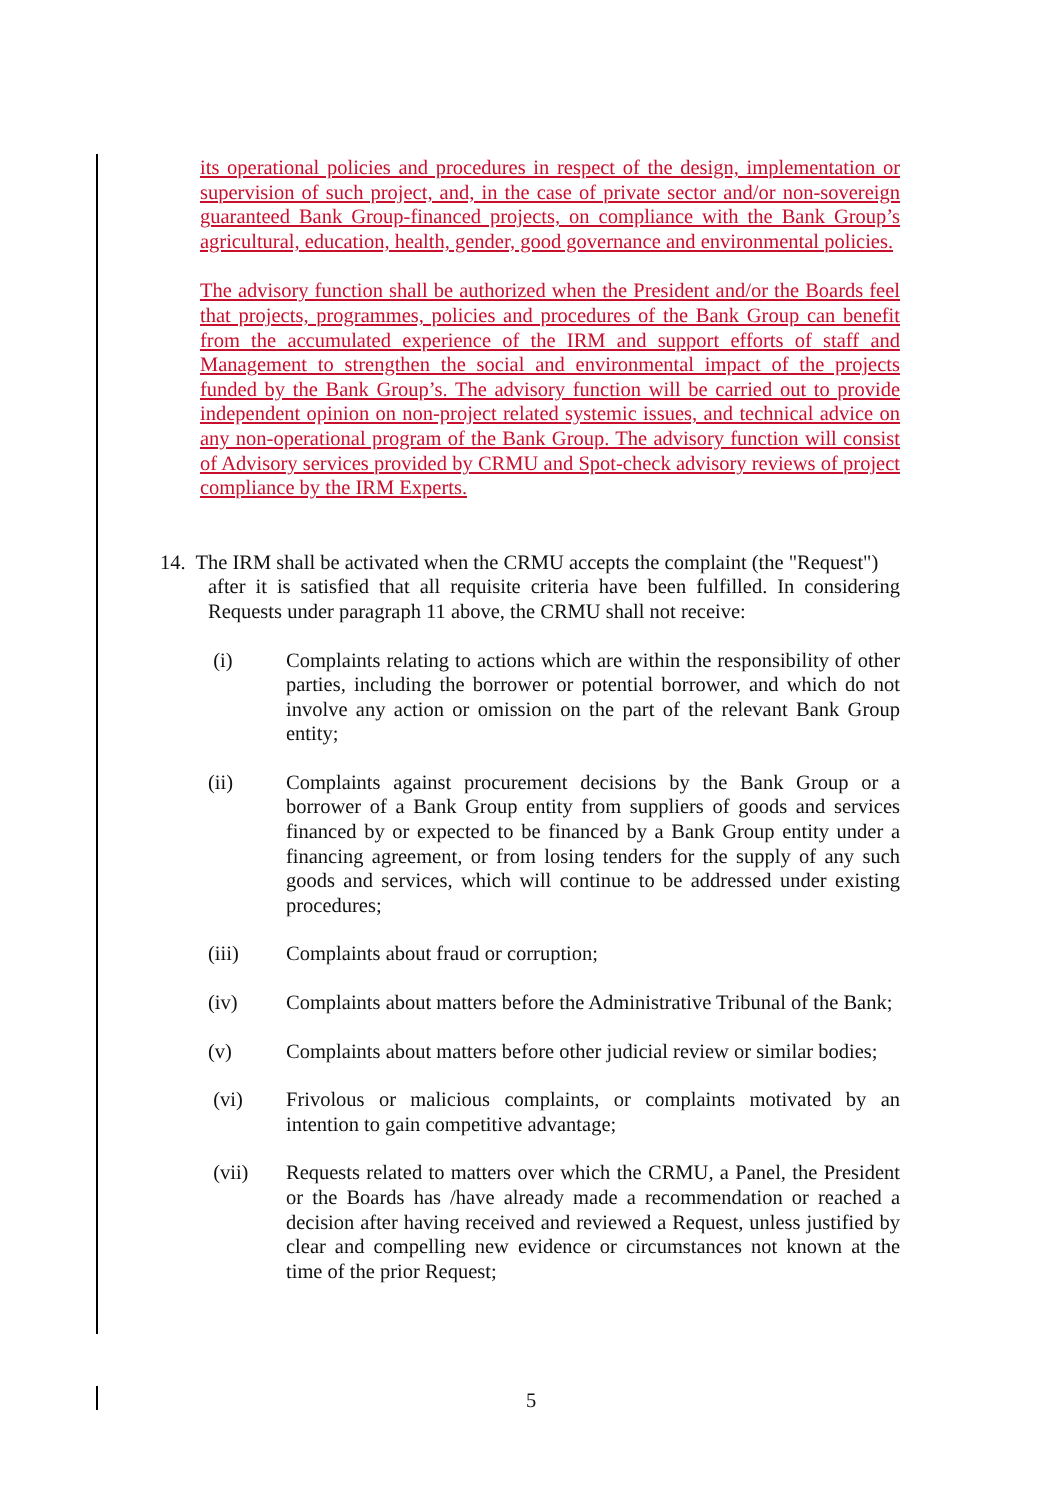its operational policies and procedures in respect of the design, implementation or supervision of such project, and, in the case of private sector and/or non-sovereign guaranteed Bank Group-financed projects, on compliance with the Bank Group’s agricultural, education, health, gender, good governance and environmental policies.
The advisory function shall be authorized when the President and/or the Boards feel that projects, programmes, policies and procedures of the Bank Group can benefit from the accumulated experience of the IRM and support efforts of staff and Management to strengthen the social and environmental impact of the projects funded by the Bank Group’s. The advisory function will be carried out to provide independent opinion on non-project related systemic issues, and technical advice on any non-operational program of the Bank Group. The advisory function will consist of Advisory services provided by CRMU and Spot-check advisory reviews of project compliance by the IRM Experts.
14. The IRM shall be activated when the CRMU accepts the complaint (the "Request")
after it is satisfied that all requisite criteria have been fulfilled. In considering Requests under paragraph 11 above, the CRMU shall not receive:
(i) Complaints relating to actions which are within the responsibility of other parties, including the borrower or potential borrower, and which do not involve any action or omission on the part of the relevant Bank Group entity;
(ii) Complaints against procurement decisions by the Bank Group or a borrower of a Bank Group entity from suppliers of goods and services financed by or expected to be financed by a Bank Group entity under a financing agreement, or from losing tenders for the supply of any such goods and services, which will continue to be addressed under existing procedures;
(iii) Complaints about fraud or corruption;
(iv) Complaints about matters before the Administrative Tribunal of the Bank;
(v) Complaints about matters before other judicial review or similar bodies;
(vi) Frivolous or malicious complaints, or complaints motivated by an intention to gain competitive advantage;
(vii) Requests related to matters over which the CRMU, a Panel, the President or the Boards has /have already made a recommendation or reached a decision after having received and reviewed a Request, unless justified by clear and compelling new evidence or circumstances not known at the time of the prior Request;
5